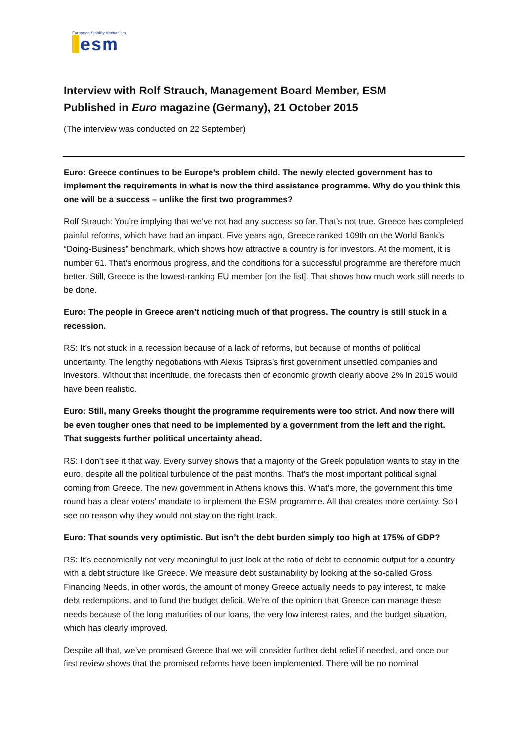European Stability Mechanism
esm
Interview with Rolf Strauch, Management Board Member, ESM
Published in Euro magazine (Germany), 21 October 2015
(The interview was conducted on 22 September)
Euro: Greece continues to be Europe’s problem child. The newly elected government has to implement the requirements in what is now the third assistance programme. Why do you think this one will be a success – unlike the first two programmes?
Rolf Strauch: You’re implying that we’ve not had any success so far. That’s not true. Greece has completed painful reforms, which have had an impact. Five years ago, Greece ranked 109th on the World Bank’s “Doing-Business” benchmark, which shows how attractive a country is for investors. At the moment, it is number 61. That’s enormous progress, and the conditions for a successful programme are therefore much better. Still, Greece is the lowest-ranking EU member [on the list]. That shows how much work still needs to be done.
Euro: The people in Greece aren’t noticing much of that progress. The country is still stuck in a recession.
RS: It’s not stuck in a recession because of a lack of reforms, but because of months of political uncertainty. The lengthy negotiations with Alexis Tsipras’s first government unsettled companies and investors. Without that incertitude, the forecasts then of economic growth clearly above 2% in 2015 would have been realistic.
Euro: Still, many Greeks thought the programme requirements were too strict. And now there will be even tougher ones that need to be implemented by a government from the left and the right. That suggests further political uncertainty ahead.
RS: I don’t see it that way. Every survey shows that a majority of the Greek population wants to stay in the euro, despite all the political turbulence of the past months. That’s the most important political signal coming from Greece. The new government in Athens knows this. What’s more, the government this time round has a clear voters’ mandate to implement the ESM programme. All that creates more certainty. So I see no reason why they would not stay on the right track.
Euro: That sounds very optimistic. But isn’t the debt burden simply too high at 175% of GDP?
RS: It’s economically not very meaningful to just look at the ratio of debt to economic output for a country with a debt structure like Greece. We measure debt sustainability by looking at the so-called Gross Financing Needs, in other words, the amount of money Greece actually needs to pay interest, to make debt redemptions, and to fund the budget deficit. We’re of the opinion that Greece can manage these needs because of the long maturities of our loans, the very low interest rates, and the budget situation, which has clearly improved.
Despite all that, we’ve promised Greece that we will consider further debt relief if needed, and once our first review shows that the promised reforms have been implemented. There will be no nominal